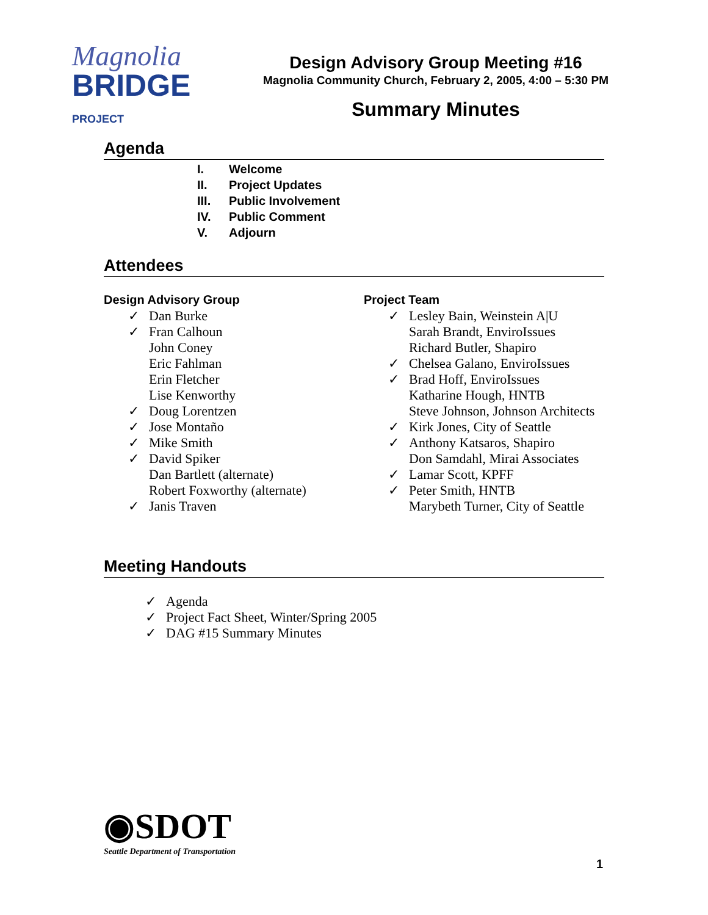Magnolia
BRIDGE PROJECT
Design Advisory Group Meeting #16
Magnolia Community Church, February 2, 2005, 4:00 – 5:30 PM
Summary Minutes
Agenda
I. Welcome
II. Project Updates
III. Public Involvement
IV. Public Comment
V. Adjourn
Attendees
Design Advisory Group
✓ Dan Burke
✓ Fran Calhoun
John Coney
Eric Fahlman
Erin Fletcher
Lise Kenworthy
✓ Doug Lorentzen
✓ Jose Montaño
✓ Mike Smith
✓ David Spiker
Dan Bartlett (alternate)
Robert Foxworthy (alternate)
✓ Janis Traven
Project Team
✓ Lesley Bain, Weinstein A|U
Sarah Brandt, EnviroIssues
Richard Butler, Shapiro
✓ Chelsea Galano, EnviroIssues
✓ Brad Hoff, EnviroIssues
Katharine Hough, HNTB
Steve Johnson, Johnson Architects
✓ Kirk Jones, City of Seattle
✓ Anthony Katsaros, Shapiro
Don Samdahl, Mirai Associates
✓ Lamar Scott, KPFF
✓ Peter Smith, HNTB
Marybeth Turner, City of Seattle
Meeting Handouts
✓ Agenda
✓ Project Fact Sheet, Winter/Spring 2005
✓ DAG #15 Summary Minutes
◉SDOT
Seattle Department of Transportation
1